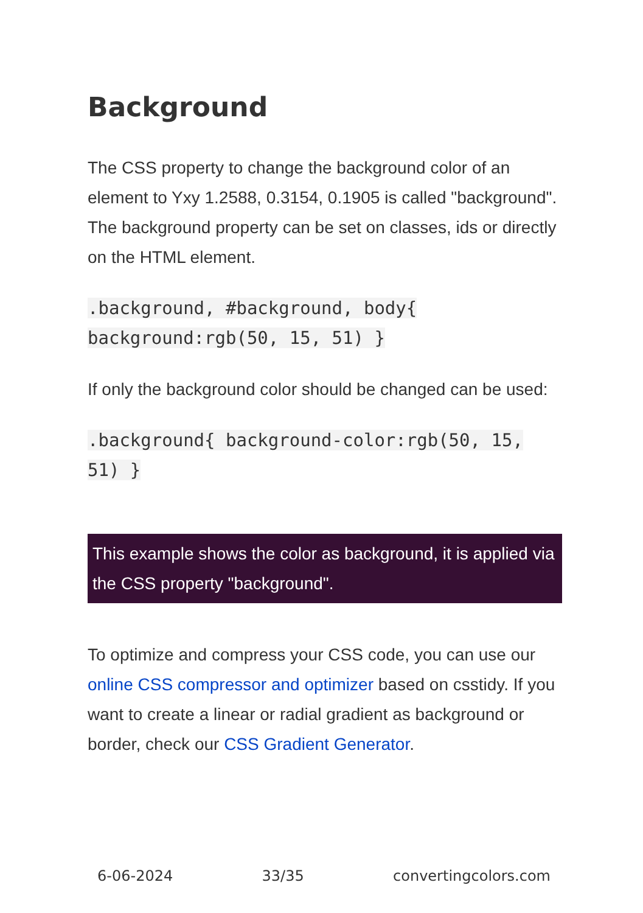Background
The CSS property to change the background color of an element to Yxy 1.2588, 0.3154, 0.1905 is called "background". The background property can be set on classes, ids or directly on the HTML element.
.background, #background, body{ background:rgb(50, 15, 51) }
If only the background color should be changed can be used:
.background{ background-color:rgb(50, 15, 51) }
This example shows the color as background, it is applied via the CSS property "background".
To optimize and compress your CSS code, you can use our online CSS compressor and optimizer based on csstidy. If you want to create a linear or radial gradient as background or border, check our CSS Gradient Generator.
6-06-2024 33/35 convertingcolors.com